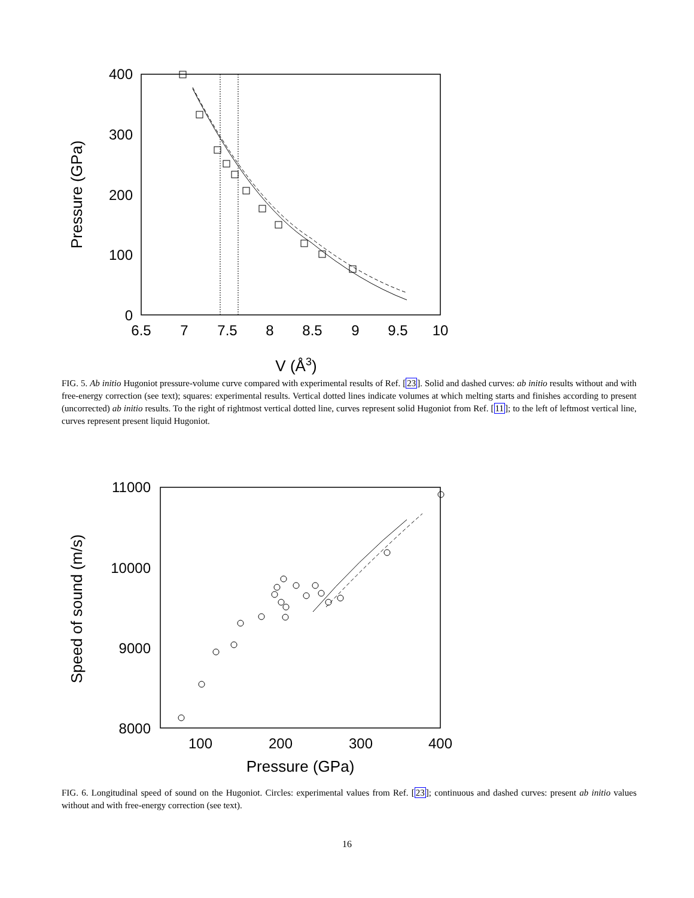400
300
200
100
0
6.5
7
7.5
8
8.5
9
9.5
10
V (Å3)
Pressure (GPa)
FIG. 5. Ab initio Hugoniot pressure-volume curve compared with experimental results of Ref. [23]. Solid and dashed curves: ab initio results without and with free-energy correction (see text); squares: experimental results. Vertical dotted lines indicate volumes at which melting starts and finishes according to present (uncorrected) ab initio results. To the right of rightmost vertical dotted line, curves represent solid Hugoniot from Ref. [11]; to the left of leftmost vertical line, curves represent present liquid Hugoniot.
11000
10000
9000
8000
100
200
300
400
Pressure (GPa)
Speed of sound (m/s)
FIG. 6. Longitudinal speed of sound on the Hugoniot. Circles: experimental values from Ref. [23]; continuous and dashed curves: present ab initio values without and with free-energy correction (see text).
16